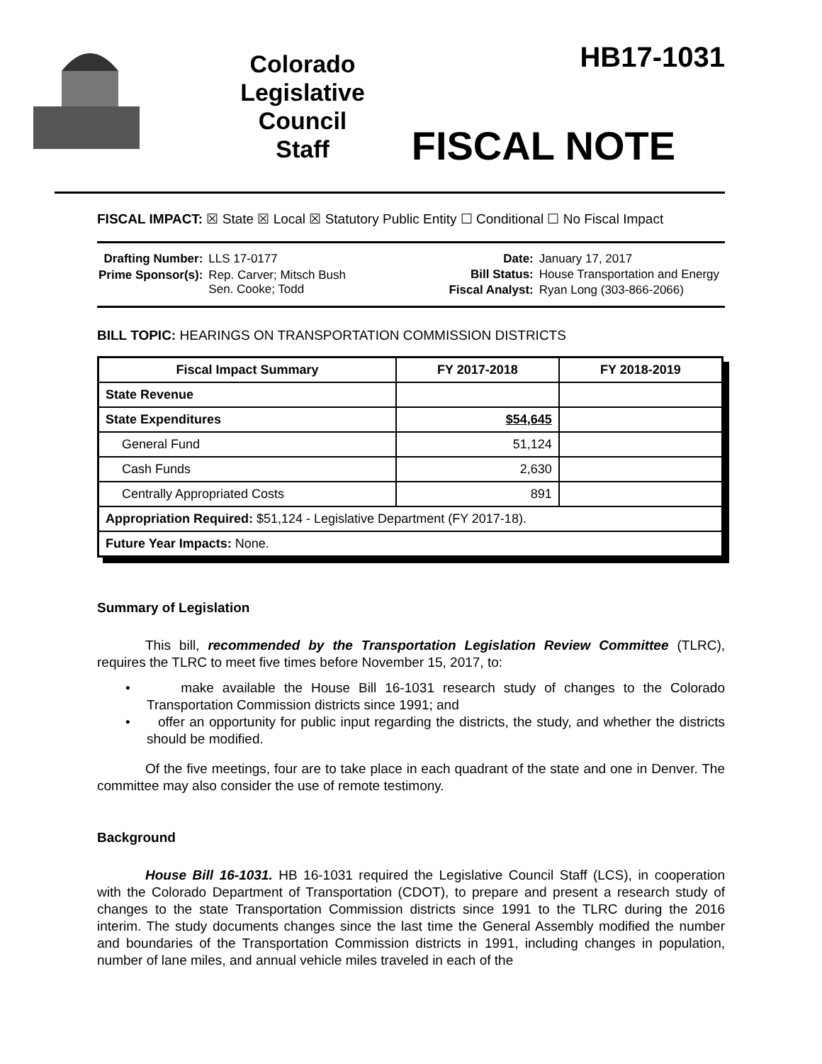Colorado
Legislative
Council
Staff
HB17-1031
FISCAL NOTE
FISCAL IMPACT: ☒ State ☒ Local ☒ Statutory Public Entity ☐ Conditional ☐ No Fiscal Impact
| Drafting Number: | LLS 17-0177 |
| Prime Sponsor(s): | Rep. Carver; Mitsch Bush Sen. Cooke; Todd |
| Date: | January 17, 2017 |
| Bill Status: | House Transportation and Energy |
| Fiscal Analyst: | Ryan Long (303-866-2066) |
BILL TOPIC: HEARINGS ON TRANSPORTATION COMMISSION DISTRICTS
| Fiscal Impact Summary | FY 2017-2018 | FY 2018-2019 |
| --- | --- | --- |
| State Revenue | | |
| State Expenditures | $54,645 | |
| General Fund | 51,124 | |
| Cash Funds | 2,630 | |
| Centrally Appropriated Costs | 891 | |
| Appropriation Required: $51,124 - Legislative Department (FY 2017-18). | | |
| Future Year Impacts: None. | | |
Summary of Legislation
This bill, recommended by the Transportation Legislation Review Committee (TLRC), requires the TLRC to meet five times before November 15, 2017, to:
• make available the House Bill 16-1031 research study of changes to the Colorado Transportation Commission districts since 1991; and
• offer an opportunity for public input regarding the districts, the study, and whether the districts should be modified.
Of the five meetings, four are to take place in each quadrant of the state and one in Denver. The committee may also consider the use of remote testimony.
Background
House Bill 16-1031. HB 16-1031 required the Legislative Council Staff (LCS), in cooperation with the Colorado Department of Transportation (CDOT), to prepare and present a research study of changes to the state Transportation Commission districts since 1991 to the TLRC during the 2016 interim. The study documents changes since the last time the General Assembly modified the number and boundaries of the Transportation Commission districts in 1991, including changes in population, number of lane miles, and annual vehicle miles traveled in each of the